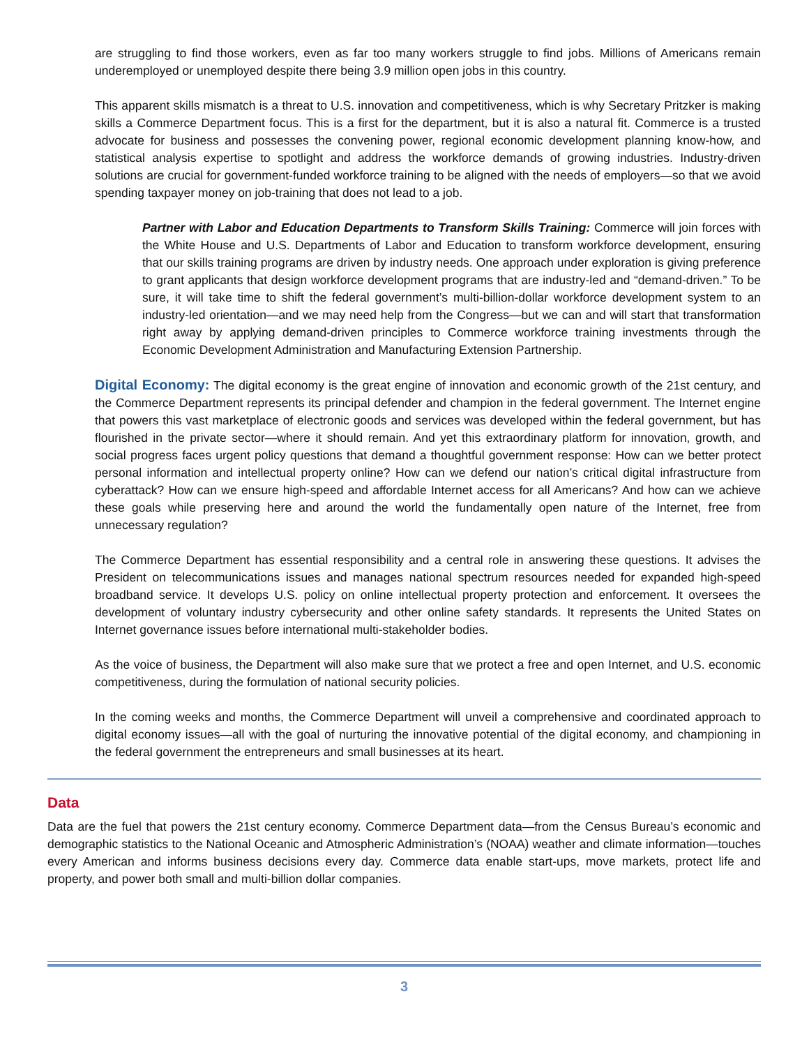are struggling to find those workers, even as far too many workers struggle to find jobs. Millions of Americans remain underemployed or unemployed despite there being 3.9 million open jobs in this country.
This apparent skills mismatch is a threat to U.S. innovation and competitiveness, which is why Secretary Pritzker is making skills a Commerce Department focus. This is a first for the department, but it is also a natural fit. Commerce is a trusted advocate for business and possesses the convening power, regional economic development planning know-how, and statistical analysis expertise to spotlight and address the workforce demands of growing industries. Industry-driven solutions are crucial for government-funded workforce training to be aligned with the needs of employers—so that we avoid spending taxpayer money on job-training that does not lead to a job.
Partner with Labor and Education Departments to Transform Skills Training: Commerce will join forces with the White House and U.S. Departments of Labor and Education to transform workforce development, ensuring that our skills training programs are driven by industry needs. One approach under exploration is giving preference to grant applicants that design workforce development programs that are industry-led and “demand-driven.” To be sure, it will take time to shift the federal government’s multi-billion-dollar workforce development system to an industry-led orientation—and we may need help from the Congress—but we can and will start that transformation right away by applying demand-driven principles to Commerce workforce training investments through the Economic Development Administration and Manufacturing Extension Partnership.
Digital Economy: The digital economy is the great engine of innovation and economic growth of the 21st century, and the Commerce Department represents its principal defender and champion in the federal government. The Internet engine that powers this vast marketplace of electronic goods and services was developed within the federal government, but has flourished in the private sector—where it should remain. And yet this extraordinary platform for innovation, growth, and social progress faces urgent policy questions that demand a thoughtful government response: How can we better protect personal information and intellectual property online? How can we defend our nation’s critical digital infrastructure from cyberattack? How can we ensure high-speed and affordable Internet access for all Americans? And how can we achieve these goals while preserving here and around the world the fundamentally open nature of the Internet, free from unnecessary regulation?
The Commerce Department has essential responsibility and a central role in answering these questions. It advises the President on telecommunications issues and manages national spectrum resources needed for expanded high-speed broadband service. It develops U.S. policy on online intellectual property protection and enforcement. It oversees the development of voluntary industry cybersecurity and other online safety standards. It represents the United States on Internet governance issues before international multi-stakeholder bodies.
As the voice of business, the Department will also make sure that we protect a free and open Internet, and U.S. economic competitiveness, during the formulation of national security policies.
In the coming weeks and months, the Commerce Department will unveil a comprehensive and coordinated approach to digital economy issues—all with the goal of nurturing the innovative potential of the digital economy, and championing in the federal government the entrepreneurs and small businesses at its heart.
Data
Data are the fuel that powers the 21st century economy. Commerce Department data—from the Census Bureau’s economic and demographic statistics to the National Oceanic and Atmospheric Administration’s (NOAA) weather and climate information—touches every American and informs business decisions every day. Commerce data enable start-ups, move markets, protect life and property, and power both small and multi-billion dollar companies.
3